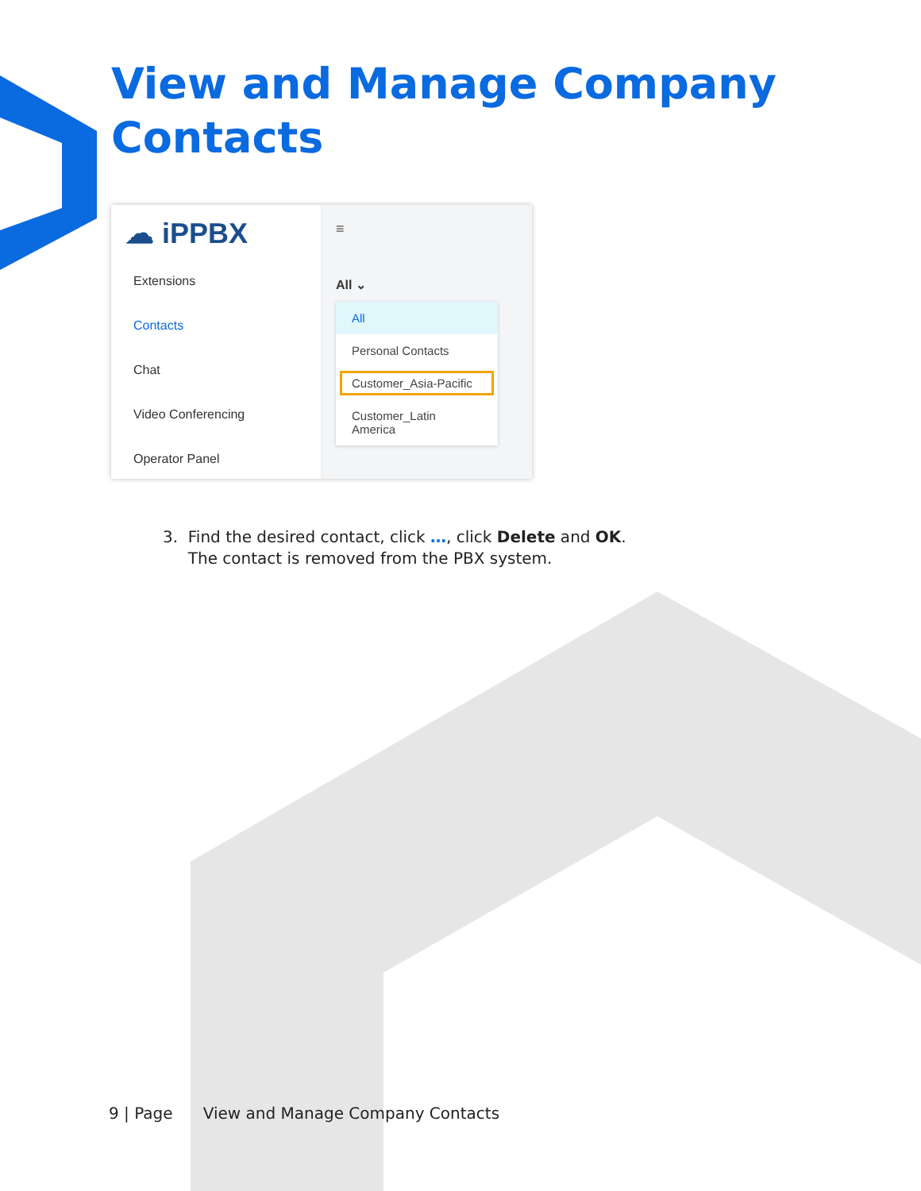View and Manage Company
Contacts
☁ iPPBX
Extensions
Contacts
Chat
Video Conferencing
Operator Panel
≡
All ⌄
All
Personal Contacts
Customer_Asia-Pacific
Customer_Latin America
3. Find the desired contact, click …, click Delete and OK.
The contact is removed from the PBX system.
9 | Page View and Manage Company Contacts